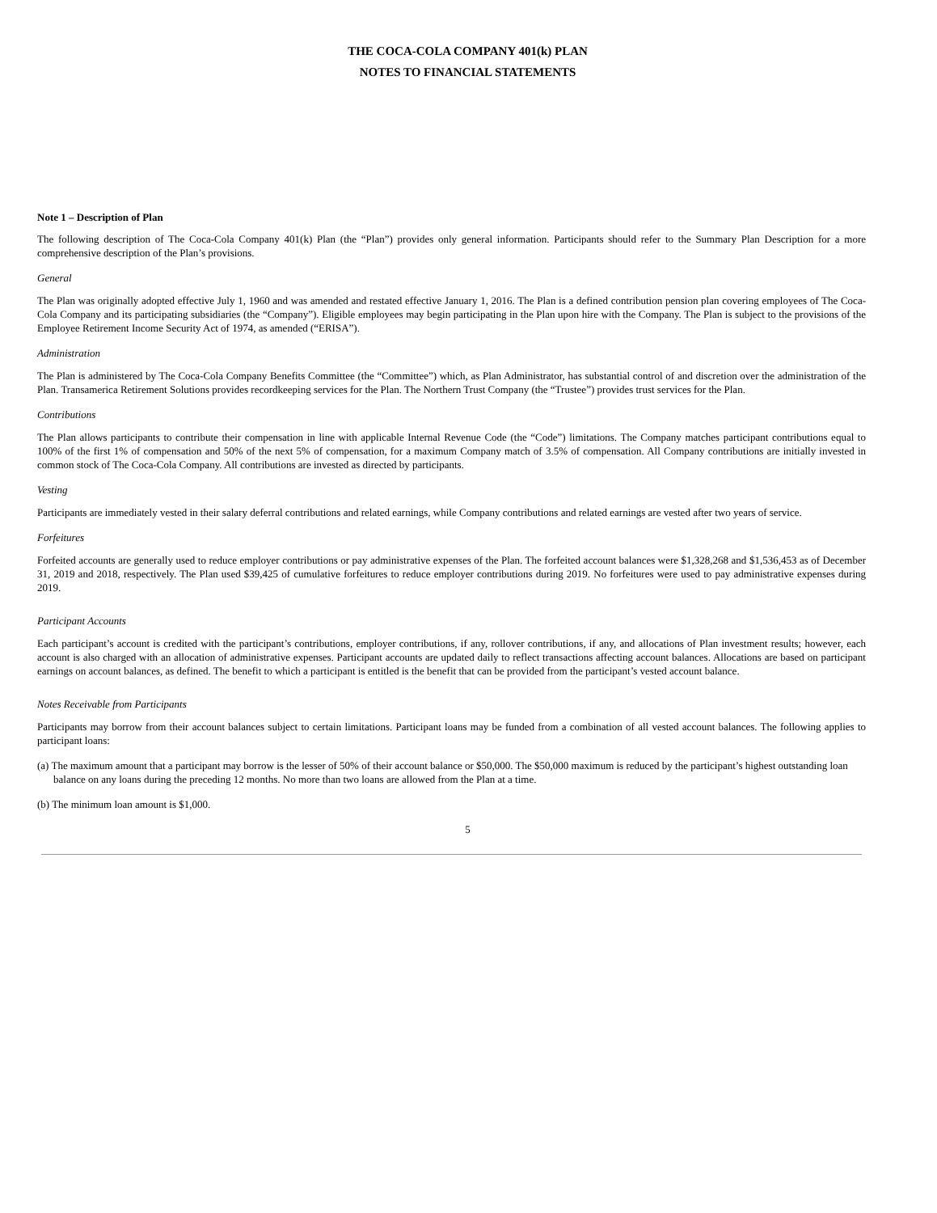THE COCA-COLA COMPANY 401(k) PLAN
NOTES TO FINANCIAL STATEMENTS
Note 1 – Description of Plan
The following description of The Coca-Cola Company 401(k) Plan (the “Plan”) provides only general information. Participants should refer to the Summary Plan Description for a more comprehensive description of the Plan’s provisions.
General
The Plan was originally adopted effective July 1, 1960 and was amended and restated effective January 1, 2016. The Plan is a defined contribution pension plan covering employees of The Coca-Cola Company and its participating subsidiaries (the “Company”). Eligible employees may begin participating in the Plan upon hire with the Company. The Plan is subject to the provisions of the Employee Retirement Income Security Act of 1974, as amended (“ERISA”).
Administration
The Plan is administered by The Coca-Cola Company Benefits Committee (the “Committee”) which, as Plan Administrator, has substantial control of and discretion over the administration of the Plan. Transamerica Retirement Solutions provides recordkeeping services for the Plan. The Northern Trust Company (the “Trustee”) provides trust services for the Plan.
Contributions
The Plan allows participants to contribute their compensation in line with applicable Internal Revenue Code (the “Code”) limitations. The Company matches participant contributions equal to 100% of the first 1% of compensation and 50% of the next 5% of compensation, for a maximum Company match of 3.5% of compensation. All Company contributions are initially invested in common stock of The Coca-Cola Company. All contributions are invested as directed by participants.
Vesting
Participants are immediately vested in their salary deferral contributions and related earnings, while Company contributions and related earnings are vested after two years of service.
Forfeitures
Forfeited accounts are generally used to reduce employer contributions or pay administrative expenses of the Plan. The forfeited account balances were $1,328,268 and $1,536,453 as of December 31, 2019 and 2018, respectively. The Plan used $39,425 of cumulative forfeitures to reduce employer contributions during 2019. No forfeitures were used to pay administrative expenses during 2019.
Participant Accounts
Each participant’s account is credited with the participant’s contributions, employer contributions, if any, rollover contributions, if any, and allocations of Plan investment results; however, each account is also charged with an allocation of administrative expenses. Participant accounts are updated daily to reflect transactions affecting account balances. Allocations are based on participant earnings on account balances, as defined. The benefit to which a participant is entitled is the benefit that can be provided from the participant’s vested account balance.
Notes Receivable from Participants
Participants may borrow from their account balances subject to certain limitations. Participant loans may be funded from a combination of all vested account balances. The following applies to participant loans:
(a) The maximum amount that a participant may borrow is the lesser of 50% of their account balance or $50,000. The $50,000 maximum is reduced by the participant’s highest outstanding loan balance on any loans during the preceding 12 months. No more than two loans are allowed from the Plan at a time.
(b) The minimum loan amount is $1,000.
5